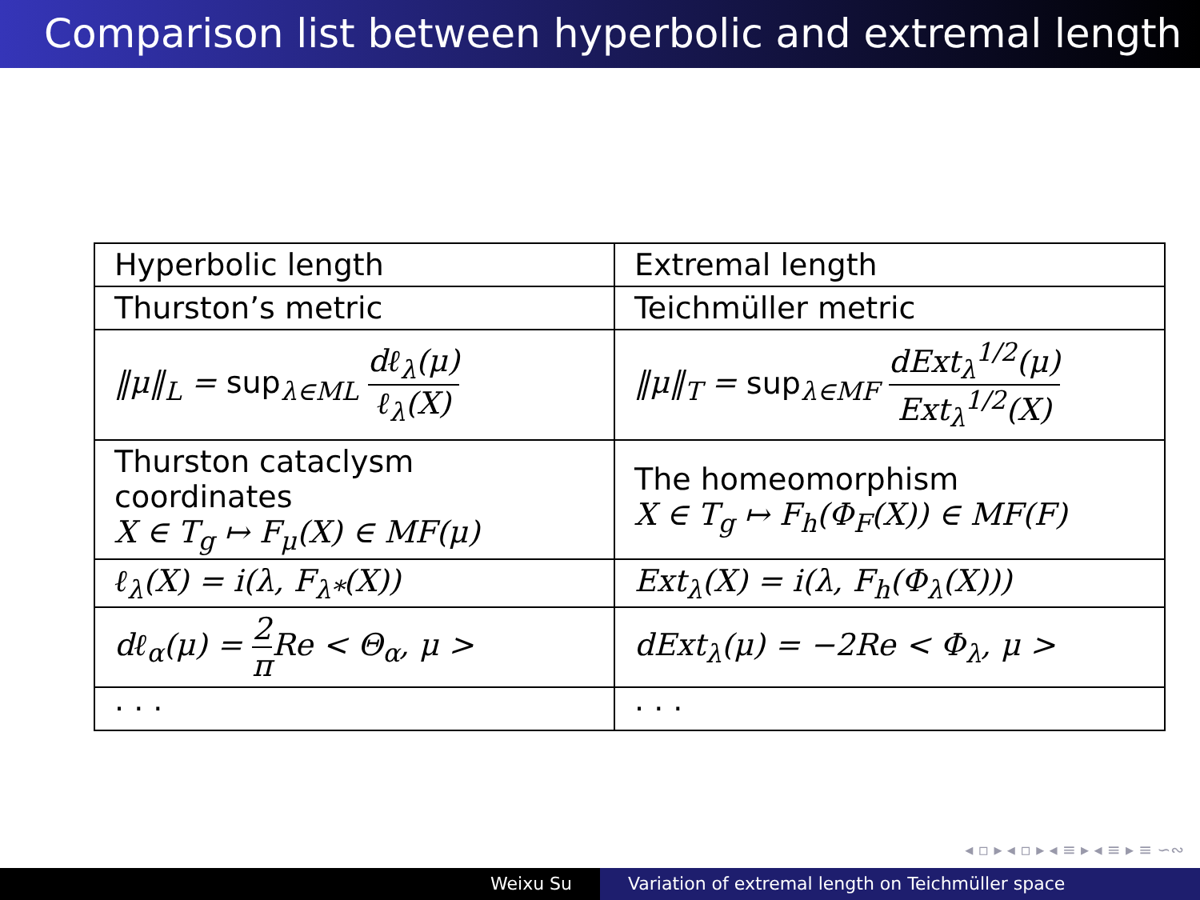Comparison list between hyperbolic and extremal length
| Hyperbolic length | Extremal length |
| Thurston’s metric | Teichmüller metric |
| ‖μ‖<sub>L</sub> = sup<sub>λ∈ML</sub> dℓ<sub>λ</sub>(μ) ℓ<sub>λ</sub>(X) | ‖μ‖<sub>T</sub> = sup<sub>λ∈MF</sub> dExt<sub>λ</sub><sup>1/2</sup>(μ) Ext<sub>λ</sub><sup>1/2</sup>(X) |
| Thurston cataclysm coordinates X ∈ T<sub>g</sub> ↦ F<sub>μ</sub>(X) ∈ MF(μ) | The homeomorphism X ∈ T<sub>g</sub> ↦ F<sub>h</sub>(Φ<sub>F</sub>(X)) ∈ MF(F) |
| ℓ<sub>λ</sub>(X) = i(λ, F<sub>λ*</sub>(X)) | Ext<sub>λ</sub>(X) = i(λ, F<sub>h</sub>(Φ<sub>λ</sub>(X))) |
| dℓ<sub>α</sub>(μ) = 2 π Re < Θ<sub>α</sub>, μ > | dExt<sub>λ</sub>(μ) = −2Re < Φ<sub>λ</sub>, μ > |
| · · · | · · · |
◂ ▫ ▸ ◂ ▫ ▸ ◂ ≡ ▸ ◂ ≡ ▸ ≡ ∽∾
Weixu Su Variation of extremal length on Teichmüller space